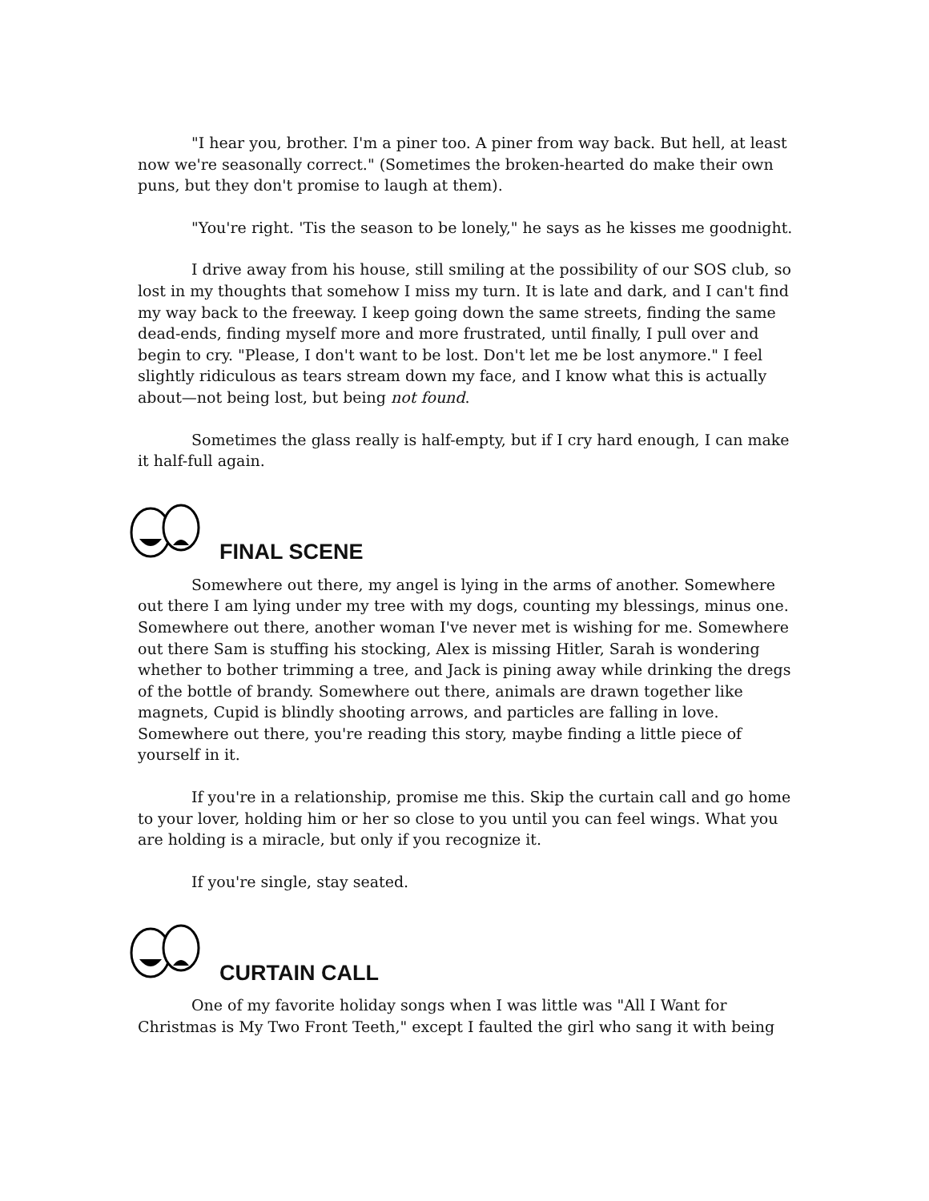"I hear you, brother. I'm a piner too. A piner from way back. But hell, at least now we're seasonally correct." (Sometimes the broken-hearted do make their own puns, but they don't promise to laugh at them).
"You're right. 'Tis the season to be lonely," he says as he kisses me goodnight.
I drive away from his house, still smiling at the possibility of our SOS club, so lost in my thoughts that somehow I miss my turn. It is late and dark, and I can't find my way back to the freeway. I keep going down the same streets, finding the same dead-ends, finding myself more and more frustrated, until finally, I pull over and begin to cry. "Please, I don't want to be lost. Don't let me be lost anymore." I feel slightly ridiculous as tears stream down my face, and I know what this is actually about—not being lost, but being not found.
Sometimes the glass really is half-empty, but if I cry hard enough, I can make it half-full again.
FINAL SCENE
Somewhere out there, my angel is lying in the arms of another. Somewhere out there I am lying under my tree with my dogs, counting my blessings, minus one. Somewhere out there, another woman I've never met is wishing for me. Somewhere out there Sam is stuffing his stocking, Alex is missing Hitler, Sarah is wondering whether to bother trimming a tree, and Jack is pining away while drinking the dregs of the bottle of brandy. Somewhere out there, animals are drawn together like magnets, Cupid is blindly shooting arrows, and particles are falling in love. Somewhere out there, you're reading this story, maybe finding a little piece of yourself in it.
If you're in a relationship, promise me this. Skip the curtain call and go home to your lover, holding him or her so close to you until you can feel wings. What you are holding is a miracle, but only if you recognize it.
If you're single, stay seated.
CURTAIN CALL
One of my favorite holiday songs when I was little was "All I Want for Christmas is My Two Front Teeth," except I faulted the girl who sang it with being